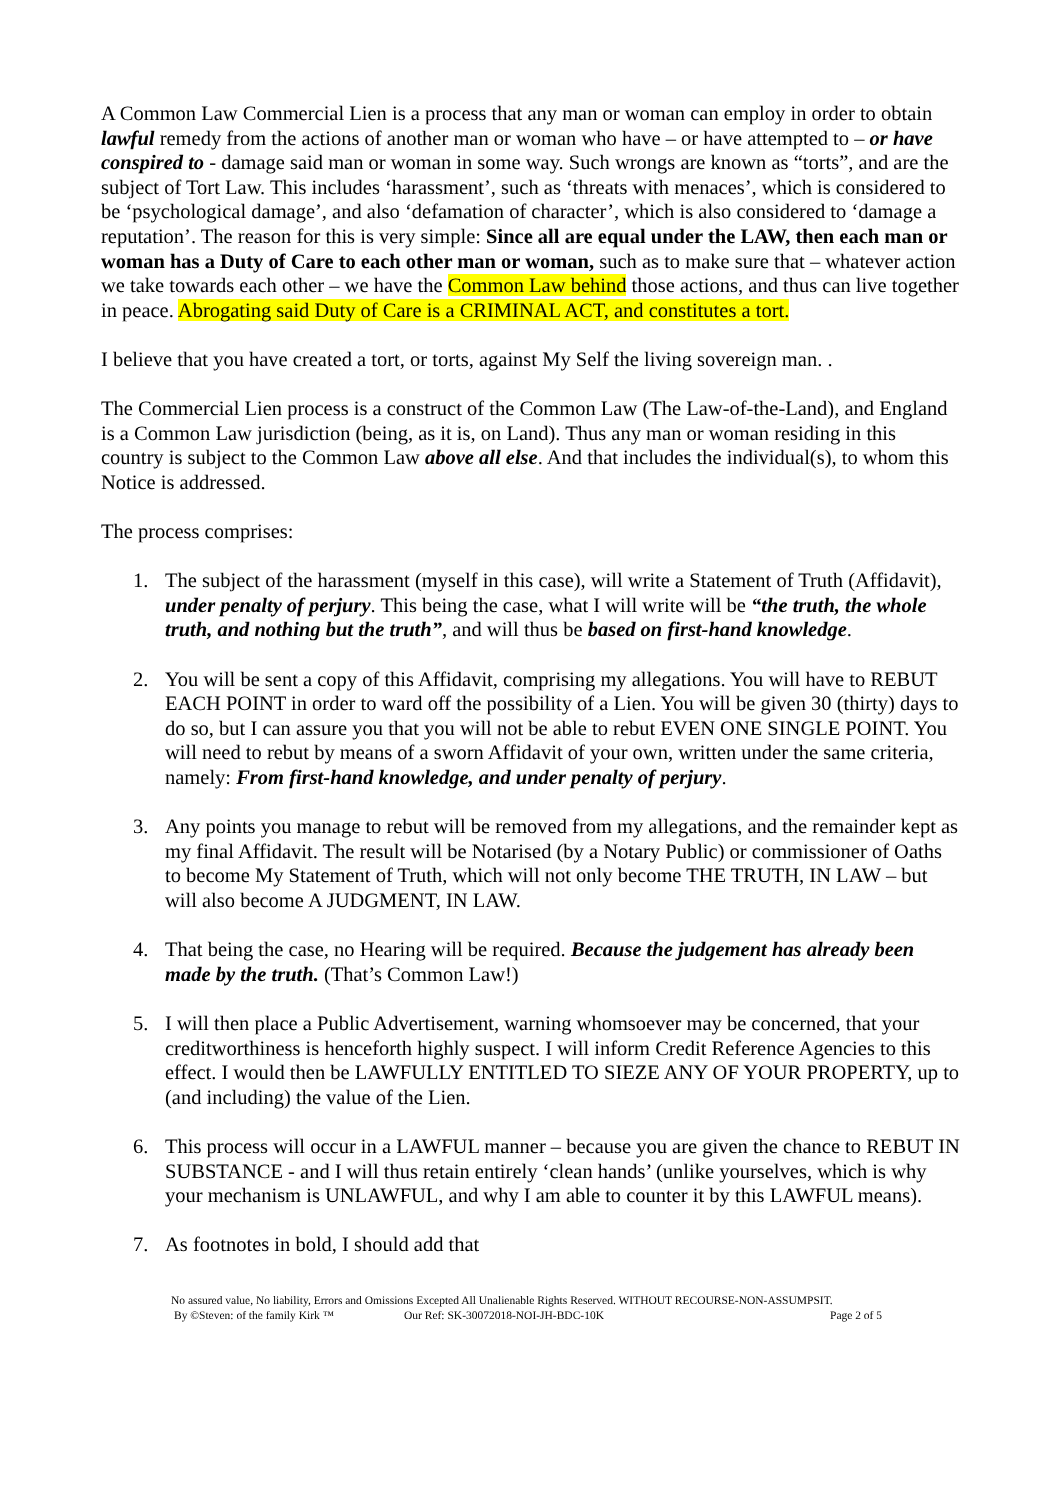A Common Law Commercial Lien is a process that any man or woman can employ in order to obtain lawful remedy from the actions of another man or woman who have – or have attempted to – or have conspired to - damage said man or woman in some way. Such wrongs are known as “torts”, and are the subject of Tort Law. This includes ‘harassment’, such as ‘threats with menaces’, which is considered to be ‘psychological damage’, and also ‘defamation of character’, which is also considered to ‘damage a reputation’. The reason for this is very simple: Since all are equal under the LAW, then each man or woman has a Duty of Care to each other man or woman, such as to make sure that – whatever action we take towards each other – we have the Common Law behind those actions, and thus can live together in peace. Abrogating said Duty of Care is a CRIMINAL ACT, and constitutes a tort.
I believe that you have created a tort, or torts, against My Self the living sovereign man. .
The Commercial Lien process is a construct of the Common Law (The Law-of-the-Land), and England is a Common Law jurisdiction (being, as it is, on Land). Thus any man or woman residing in this country is subject to the Common Law above all else. And that includes the individual(s), to whom this Notice is addressed.
The process comprises:
1. The subject of the harassment (myself in this case), will write a Statement of Truth (Affidavit), under penalty of perjury. This being the case, what I will write will be “the truth, the whole truth, and nothing but the truth”, and will thus be based on first-hand knowledge.
2. You will be sent a copy of this Affidavit, comprising my allegations. You will have to REBUT EACH POINT in order to ward off the possibility of a Lien. You will be given 30 (thirty) days to do so, but I can assure you that you will not be able to rebut EVEN ONE SINGLE POINT. You will need to rebut by means of a sworn Affidavit of your own, written under the same criteria, namely: From first-hand knowledge, and under penalty of perjury.
3. Any points you manage to rebut will be removed from my allegations, and the remainder kept as my final Affidavit. The result will be Notarised (by a Notary Public) or commissioner of Oaths to become My Statement of Truth, which will not only become THE TRUTH, IN LAW – but will also become A JUDGMENT, IN LAW.
4. That being the case, no Hearing will be required. Because the judgement has already been made by the truth. (That’s Common Law!)
5. I will then place a Public Advertisement, warning whomsoever may be concerned, that your creditworthiness is henceforth highly suspect. I will inform Credit Reference Agencies to this effect. I would then be LAWFULLY ENTITLED TO SIEZE ANY OF YOUR PROPERTY, up to (and including) the value of the Lien.
6. This process will occur in a LAWFUL manner – because you are given the chance to REBUT IN SUBSTANCE - and I will thus retain entirely ‘clean hands’ (unlike yourselves, which is why your mechanism is UNLAWFUL, and why I am able to counter it by this LAWFUL means).
7. As footnotes in bold, I should add that
No assured value, No liability, Errors and Omissions Excepted All Unalienable Rights Reserved. WITHOUT RECOURSE-NON-ASSUMPSIT.
By ©Steven: of the family Kirk ™ Our Ref: SK-30072018-NOI-JH-BDC-10K Page 2 of 5